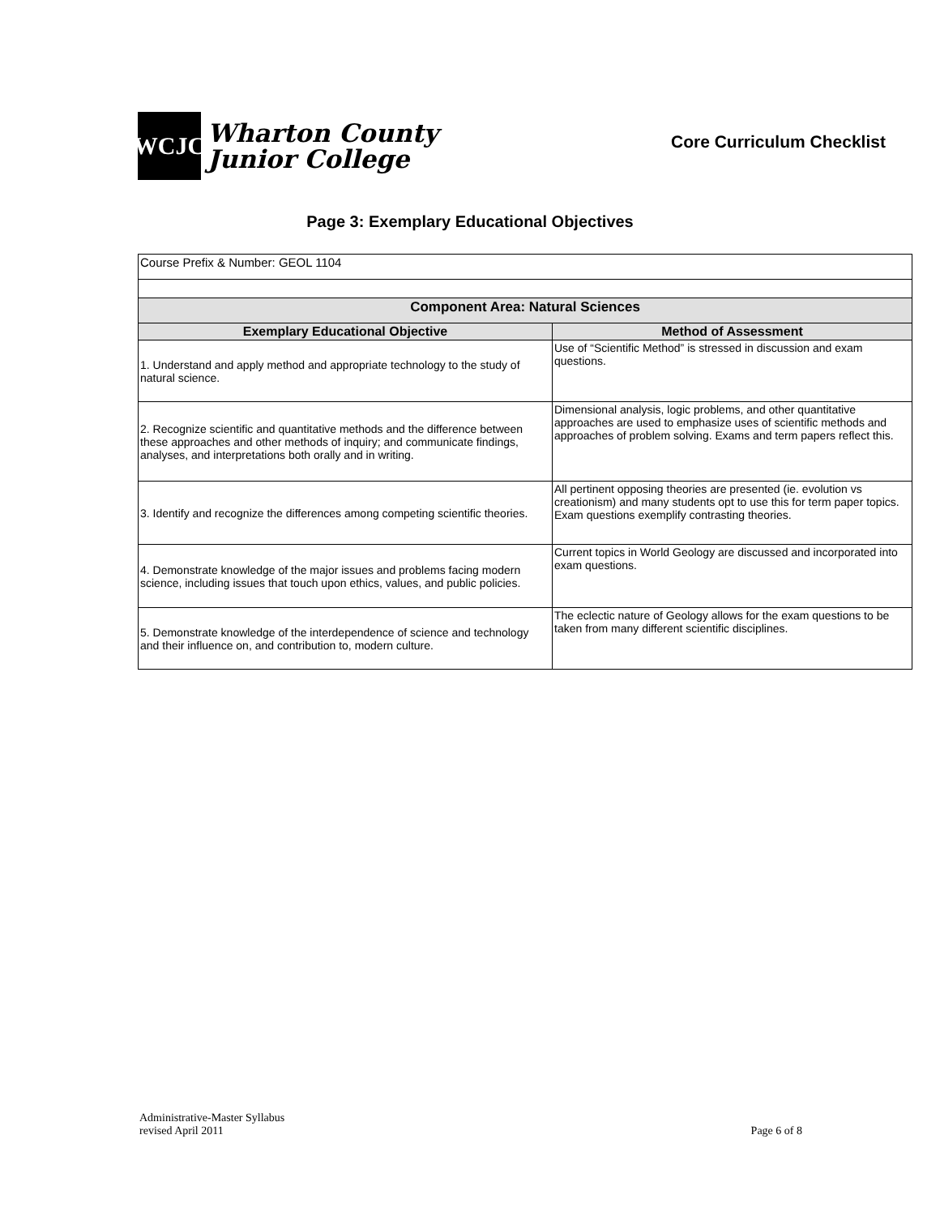WCJC
Wharton County
Junior College
Core Curriculum Checklist
Page 3: Exemplary Educational Objectives
| Course Prefix & Number: GEOL 1104 | |
| Component Area: Natural Sciences | |
| Exemplary Educational Objective | Method of Assessment |
| 1. Understand and apply method and appropriate technology to the study of natural science. | Use of “Scientific Method” is stressed in discussion and exam questions. |
| 2. Recognize scientific and quantitative methods and the difference between these approaches and other methods of inquiry; and communicate findings, analyses, and interpretations both orally and in writing. | Dimensional analysis, logic problems, and other quantitative approaches are used to emphasize uses of scientific methods and approaches of problem solving. Exams and term papers reflect this. |
| 3. Identify and recognize the differences among competing scientific theories. | All pertinent opposing theories are presented (ie. evolution vs creationism) and many students opt to use this for term paper topics. Exam questions exemplify contrasting theories. |
| 4. Demonstrate knowledge of the major issues and problems facing modern science, including issues that touch upon ethics, values, and public policies. | Current topics in World Geology are discussed and incorporated into exam questions. |
| 5. Demonstrate knowledge of the interdependence of science and technology and their influence on, and contribution to, modern culture. | The eclectic nature of Geology allows for the exam questions to be taken from many different scientific disciplines. |
Administrative-Master Syllabus
revised April 2011
Page 6 of 8